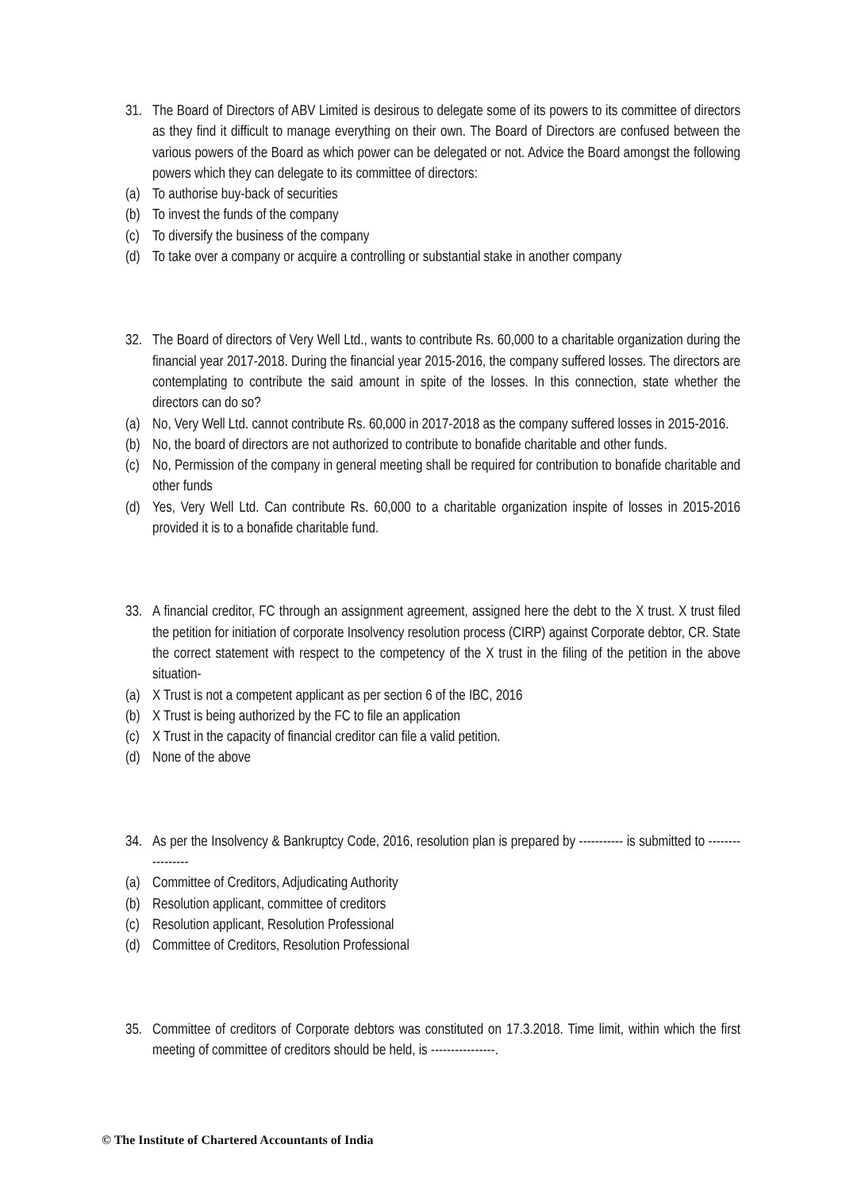31. The Board of Directors of ABV Limited is desirous to delegate some of its powers to its committee of directors as they find it difficult to manage everything on their own. The Board of Directors are confused between the various powers of the Board as which power can be delegated or not. Advice the Board amongst the following powers which they can delegate to its committee of directors:
(a) To authorise buy-back of securities
(b) To invest the funds of the company
(c) To diversify the business of the company
(d) To take over a company or acquire a controlling or substantial stake in another company
32. The Board of directors of Very Well Ltd., wants to contribute Rs. 60,000 to a charitable organization during the financial year 2017-2018. During the financial year 2015-2016, the company suffered losses. The directors are contemplating to contribute the said amount in spite of the losses. In this connection, state whether the directors can do so?
(a) No, Very Well Ltd. cannot contribute Rs. 60,000 in 2017-2018 as the company suffered losses in 2015-2016.
(b) No, the board of directors are not authorized to contribute to bonafide charitable and other funds.
(c) No, Permission of the company in general meeting shall be required for contribution to bonafide charitable and other funds
(d) Yes, Very Well Ltd. Can contribute Rs. 60,000 to a charitable organization inspite of losses in 2015-2016 provided it is to a bonafide charitable fund.
33. A financial creditor, FC through an assignment agreement, assigned here the debt to the X trust. X trust filed the petition for initiation of corporate Insolvency resolution process (CIRP) against Corporate debtor, CR. State the correct statement with respect to the competency of the X trust in the filing of the petition in the above situation-
(a) X Trust is not a competent applicant as per section 6 of the IBC, 2016
(b) X Trust is being authorized by the FC to file an application
(c) X Trust in the capacity of financial creditor can file a valid petition.
(d) None of the above
34. As per the Insolvency & Bankruptcy Code, 2016, resolution plan is prepared by ----------- is submitted to -----------------
(a) Committee of Creditors, Adjudicating Authority
(b) Resolution applicant, committee of creditors
(c) Resolution applicant, Resolution Professional
(d) Committee of Creditors, Resolution Professional
35. Committee of creditors of Corporate debtors was constituted on 17.3.2018. Time limit, within which the first meeting of committee of creditors should be held, is ----------------.
© The Institute of Chartered Accountants of India